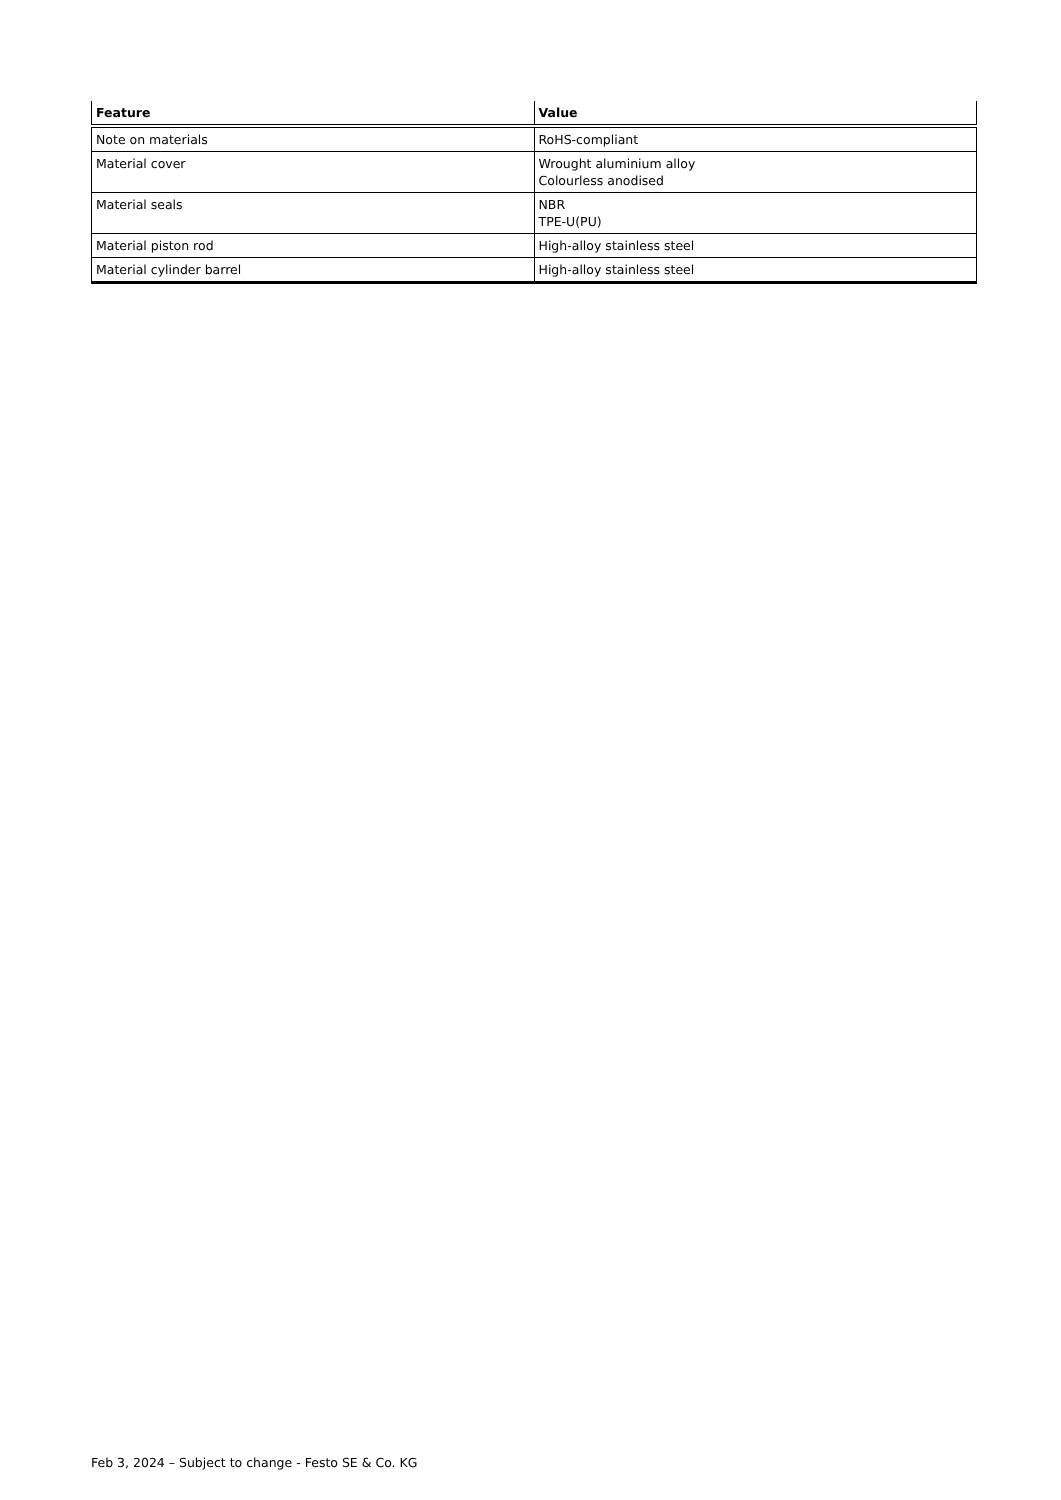| Feature | Value |
| --- | --- |
| Note on materials | RoHS-compliant |
| Material cover | Wrought aluminium alloy Colourless anodised |
| Material seals | NBR TPE-U(PU) |
| Material piston rod | High-alloy stainless steel |
| Material cylinder barrel | High-alloy stainless steel |
Feb 3, 2024 – Subject to change - Festo SE & Co. KG